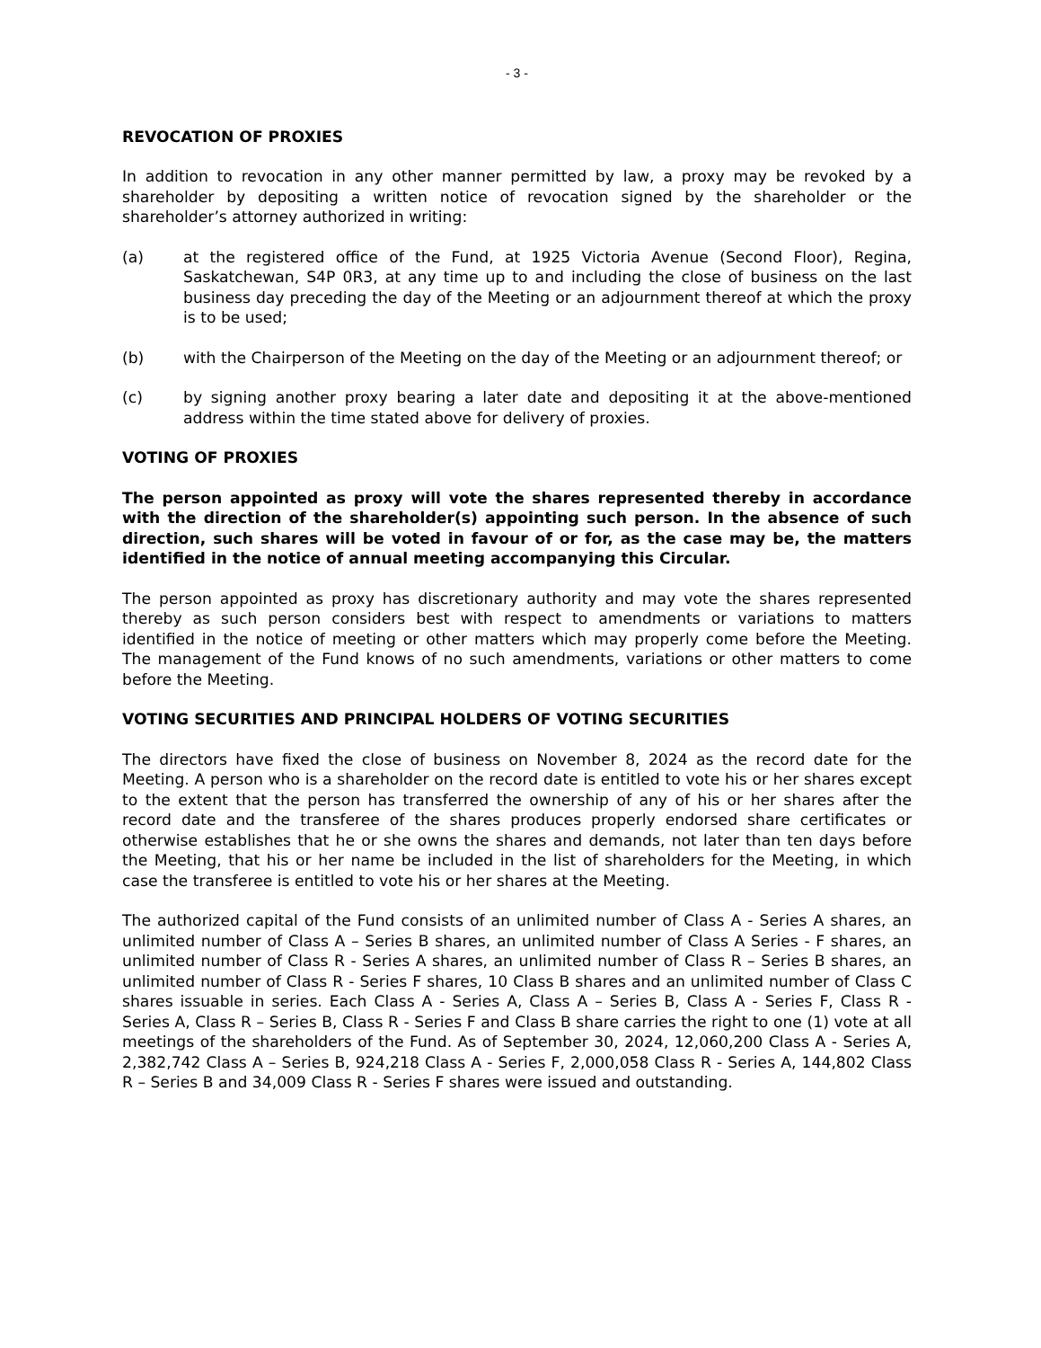- 3 -
REVOCATION OF PROXIES
In addition to revocation in any other manner permitted by law, a proxy may be revoked by a shareholder by depositing a written notice of revocation signed by the shareholder or the shareholder’s attorney authorized in writing:
(a) at the registered office of the Fund, at 1925 Victoria Avenue (Second Floor), Regina, Saskatchewan, S4P 0R3, at any time up to and including the close of business on the last business day preceding the day of the Meeting or an adjournment thereof at which the proxy is to be used;
(b) with the Chairperson of the Meeting on the day of the Meeting or an adjournment thereof; or
(c) by signing another proxy bearing a later date and depositing it at the above-mentioned address within the time stated above for delivery of proxies.
VOTING OF PROXIES
The person appointed as proxy will vote the shares represented thereby in accordance with the direction of the shareholder(s) appointing such person. In the absence of such direction, such shares will be voted in favour of or for, as the case may be, the matters identified in the notice of annual meeting accompanying this Circular.
The person appointed as proxy has discretionary authority and may vote the shares represented thereby as such person considers best with respect to amendments or variations to matters identified in the notice of meeting or other matters which may properly come before the Meeting. The management of the Fund knows of no such amendments, variations or other matters to come before the Meeting.
VOTING SECURITIES AND PRINCIPAL HOLDERS OF VOTING SECURITIES
The directors have fixed the close of business on November 8, 2024 as the record date for the Meeting. A person who is a shareholder on the record date is entitled to vote his or her shares except to the extent that the person has transferred the ownership of any of his or her shares after the record date and the transferee of the shares produces properly endorsed share certificates or otherwise establishes that he or she owns the shares and demands, not later than ten days before the Meeting, that his or her name be included in the list of shareholders for the Meeting, in which case the transferee is entitled to vote his or her shares at the Meeting.
The authorized capital of the Fund consists of an unlimited number of Class A - Series A shares, an unlimited number of Class A – Series B shares, an unlimited number of Class A Series - F shares, an unlimited number of Class R - Series A shares, an unlimited number of Class R – Series B shares, an unlimited number of Class R - Series F shares, 10 Class B shares and an unlimited number of Class C shares issuable in series. Each Class A - Series A, Class A – Series B, Class A - Series F, Class R - Series A, Class R – Series B, Class R - Series F and Class B share carries the right to one (1) vote at all meetings of the shareholders of the Fund. As of September 30, 2024, 12,060,200 Class A - Series A, 2,382,742 Class A – Series B, 924,218 Class A - Series F, 2,000,058 Class R - Series A, 144,802 Class R – Series B and 34,009 Class R - Series F shares were issued and outstanding.